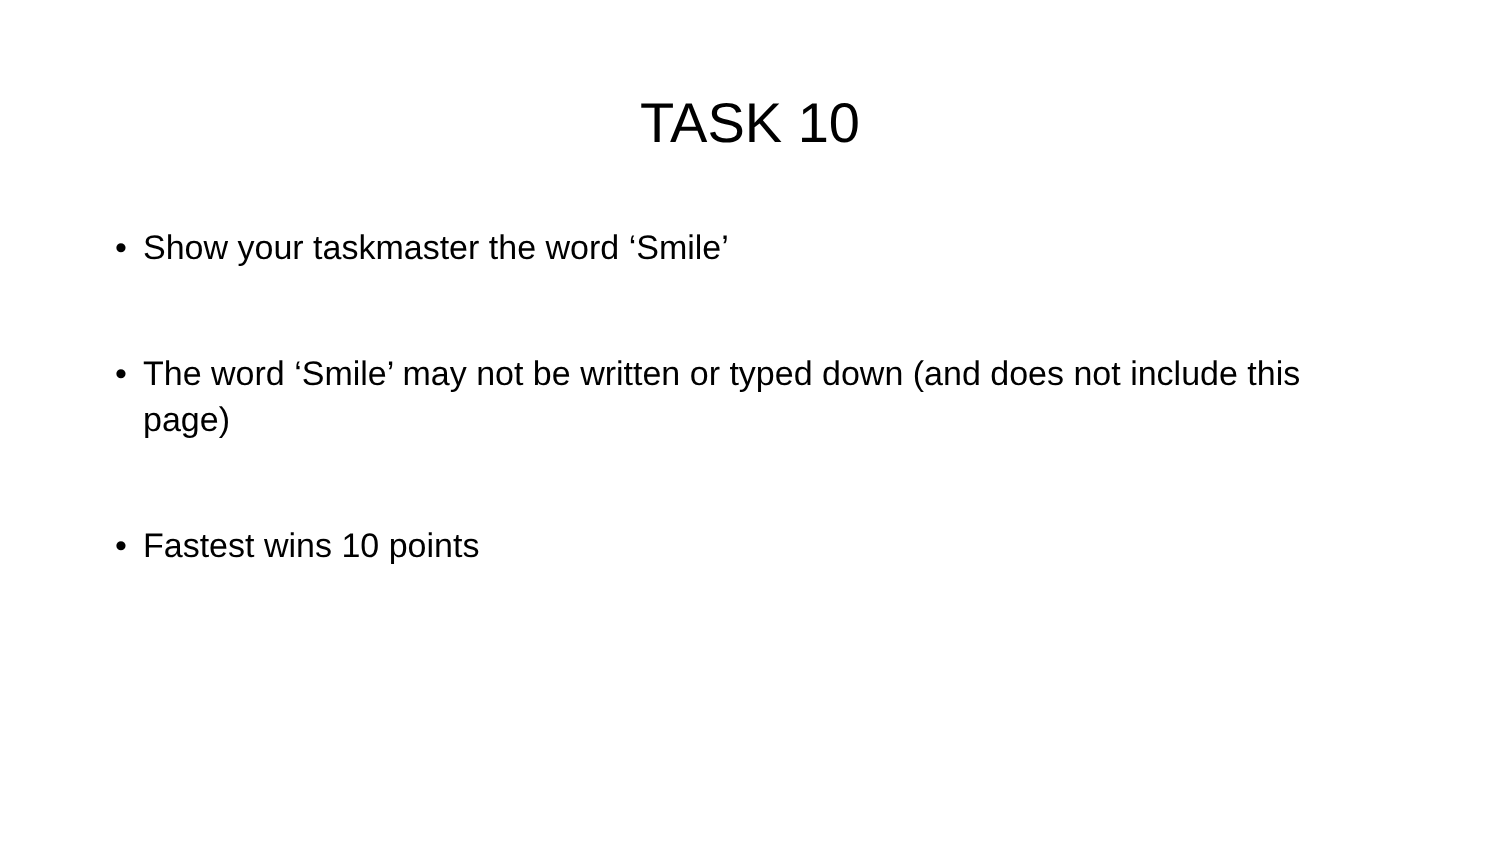TASK 10
• Show your taskmaster the word ‘Smile’
• The word ‘Smile’ may not be written or typed down (and does not include this page)
• Fastest wins 10 points